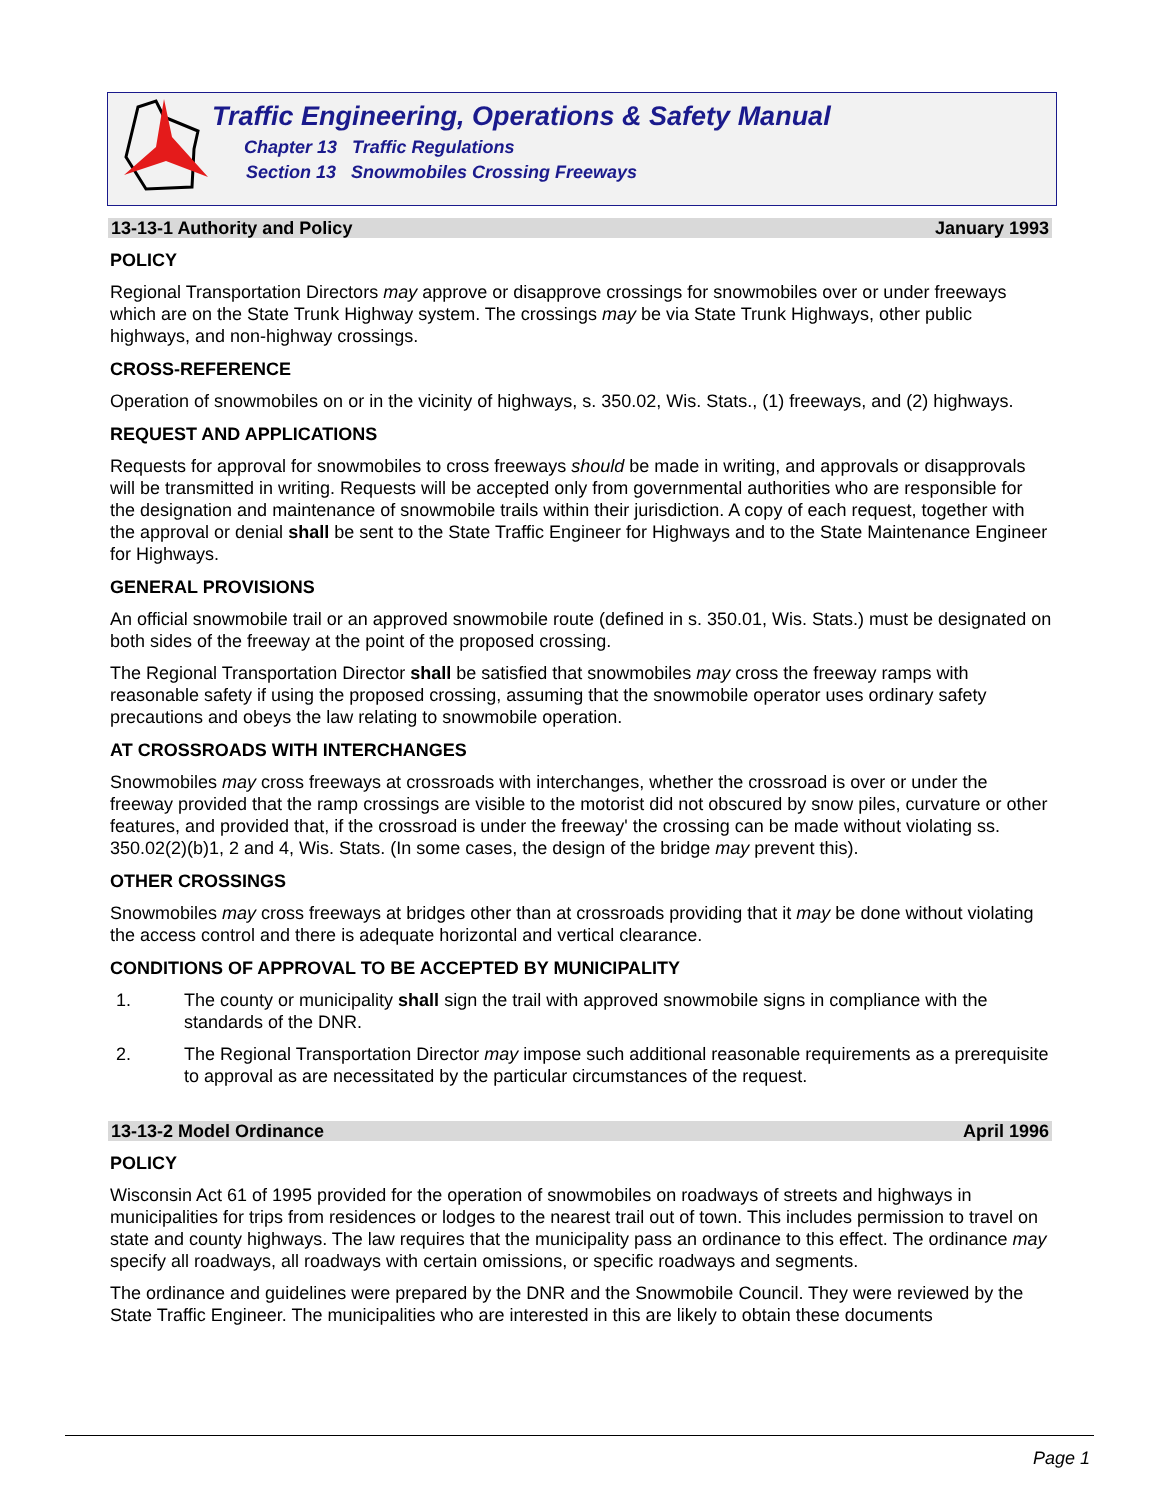Traffic Engineering, Operations & Safety Manual
Chapter 13 Traffic Regulations
Section 13 Snowmobiles Crossing Freeways
13-13-1 Authority and Policy January 1993
POLICY
Regional Transportation Directors may approve or disapprove crossings for snowmobiles over or under freeways which are on the State Trunk Highway system. The crossings may be via State Trunk Highways, other public highways, and non-highway crossings.
CROSS-REFERENCE
Operation of snowmobiles on or in the vicinity of highways, s. 350.02, Wis. Stats., (1) freeways, and (2) highways.
REQUEST AND APPLICATIONS
Requests for approval for snowmobiles to cross freeways should be made in writing, and approvals or disapprovals will be transmitted in writing. Requests will be accepted only from governmental authorities who are responsible for the designation and maintenance of snowmobile trails within their jurisdiction. A copy of each request, together with the approval or denial shall be sent to the State Traffic Engineer for Highways and to the State Maintenance Engineer for Highways.
GENERAL PROVISIONS
An official snowmobile trail or an approved snowmobile route (defined in s. 350.01, Wis. Stats.) must be designated on both sides of the freeway at the point of the proposed crossing.
The Regional Transportation Director shall be satisfied that snowmobiles may cross the freeway ramps with reasonable safety if using the proposed crossing, assuming that the snowmobile operator uses ordinary safety precautions and obeys the law relating to snowmobile operation.
AT CROSSROADS WITH INTERCHANGES
Snowmobiles may cross freeways at crossroads with interchanges, whether the crossroad is over or under the freeway provided that the ramp crossings are visible to the motorist did not obscured by snow piles, curvature or other features, and provided that, if the crossroad is under the freeway' the crossing can be made without violating ss. 350.02(2)(b)1, 2 and 4, Wis. Stats. (In some cases, the design of the bridge may prevent this).
OTHER CROSSINGS
Snowmobiles may cross freeways at bridges other than at crossroads providing that it may be done without violating the access control and there is adequate horizontal and vertical clearance.
CONDITIONS OF APPROVAL TO BE ACCEPTED BY MUNICIPALITY
1. The county or municipality shall sign the trail with approved snowmobile signs in compliance with the standards of the DNR.
2. The Regional Transportation Director may impose such additional reasonable requirements as a prerequisite to approval as are necessitated by the particular circumstances of the request.
13-13-2 Model Ordinance April 1996
POLICY
Wisconsin Act 61 of 1995 provided for the operation of snowmobiles on roadways of streets and highways in municipalities for trips from residences or lodges to the nearest trail out of town. This includes permission to travel on state and county highways. The law requires that the municipality pass an ordinance to this effect. The ordinance may specify all roadways, all roadways with certain omissions, or specific roadways and segments.
The ordinance and guidelines were prepared by the DNR and the Snowmobile Council. They were reviewed by the State Traffic Engineer. The municipalities who are interested in this are likely to obtain these documents
Page 1